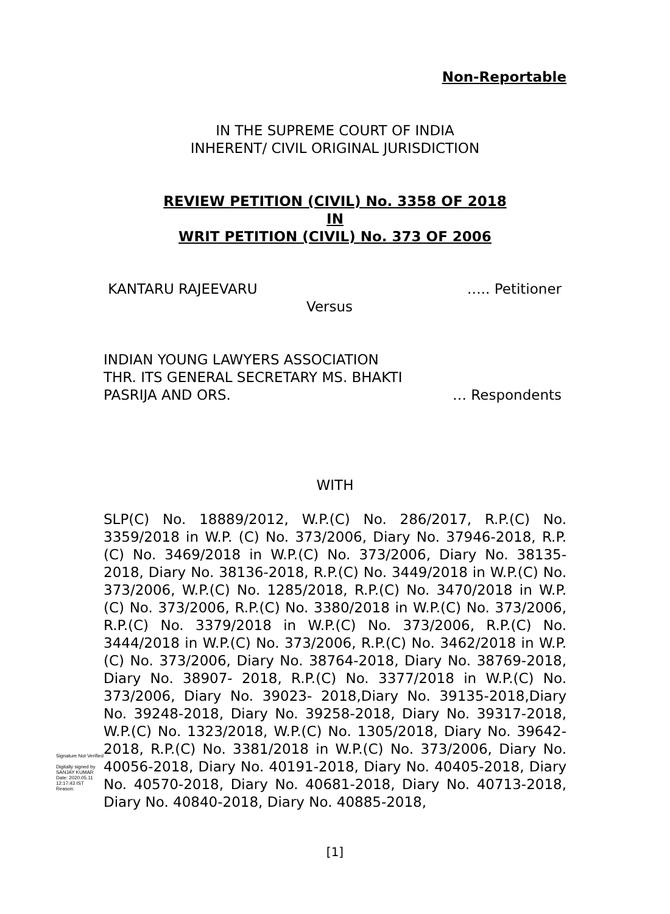Non-Reportable
IN THE SUPREME COURT OF INDIA
INHERENT/ CIVIL ORIGINAL JURISDICTION
REVIEW PETITION (CIVIL) No. 3358 OF 2018
IN
WRIT PETITION (CIVIL) No. 373 OF 2006
KANTARU RAJEEVARU ….. Petitioner
Versus
INDIAN YOUNG LAWYERS ASSOCIATION
THR. ITS GENERAL SECRETARY MS. BHAKTI
PASRIJA AND ORS. … Respondents
WITH
SLP(C) No. 18889/2012, W.P.(C) No. 286/2017, R.P.(C) No. 3359/2018 in W.P. (C) No. 373/2006, Diary No. 37946-2018, R.P.(C) No. 3469/2018 in W.P.(C) No. 373/2006, Diary No. 38135-2018, Diary No. 38136-2018, R.P.(C) No. 3449/2018 in W.P.(C) No. 373/2006, W.P.(C) No. 1285/2018, R.P.(C) No. 3470/2018 in W.P.(C) No. 373/2006, R.P.(C) No. 3380/2018 in W.P.(C) No. 373/2006, R.P.(C) No. 3379/2018 in W.P.(C) No. 373/2006, R.P.(C) No. 3444/2018 in W.P.(C) No. 373/2006, R.P.(C) No. 3462/2018 in W.P.(C) No. 373/2006, Diary No. 38764-2018, Diary No. 38769-2018, Diary No. 38907- 2018, R.P.(C) No. 3377/2018 in W.P.(C) No. 373/2006, Diary No. 39023- 2018,Diary No. 39135-2018,Diary No. 39248-2018, Diary No. 39258-2018, Diary No. 39317-2018, W.P.(C) No. 1323/2018, W.P.(C) No. 1305/2018, Diary No. 39642-2018, R.P.(C) No. 3381/2018 in W.P.(C) No. 373/2006, Diary No. 40056-2018, Diary No. 40191-2018, Diary No. 40405-2018, Diary No. 40570-2018, Diary No. 40681-2018, Diary No. 40713-2018, Diary No. 40840-2018, Diary No. 40885-2018,
Signature Not Verified
Digitally signed by
SANJAY KUMAR
Date: 2020.05.11
12:17:43 IST
Reason:
[1]